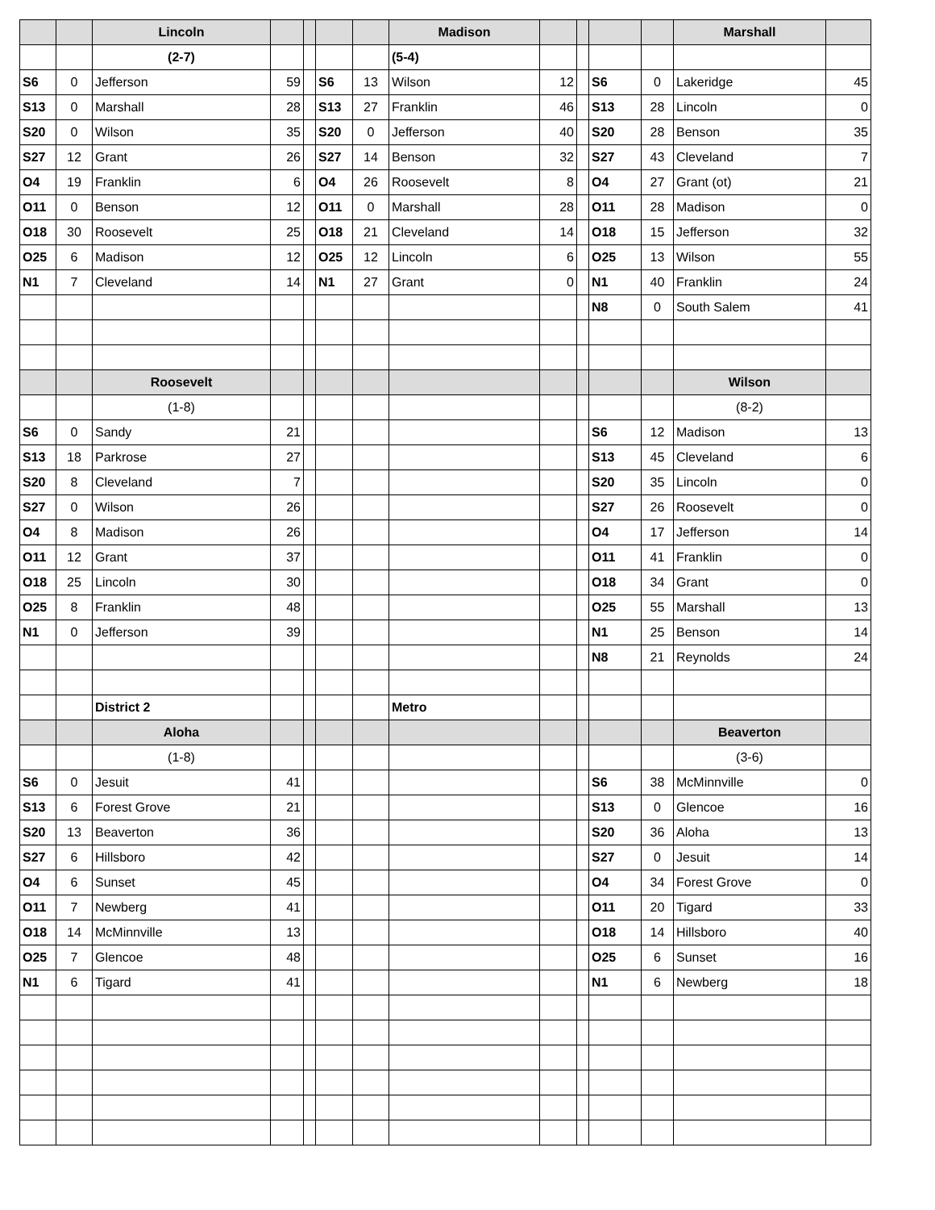| | | Lincoln | | | | | Madison | | | | | Marshall | |
| | | (2-7) | | | | | (5-4) | | | | | | |
| S6 | 0 | Jefferson | 59 | | S6 | 13 | Wilson | 12 | | S6 | 0 | Lakeridge | 45 |
| S13 | 0 | Marshall | 28 | | S13 | 27 | Franklin | 46 | | S13 | 28 | Lincoln | 0 |
| S20 | 0 | Wilson | 35 | | S20 | 0 | Jefferson | 40 | | S20 | 28 | Benson | 35 |
| S27 | 12 | Grant | 26 | | S27 | 14 | Benson | 32 | | S27 | 43 | Cleveland | 7 |
| O4 | 19 | Franklin | 6 | | O4 | 26 | Roosevelt | 8 | | O4 | 27 | Grant (ot) | 21 |
| O11 | 0 | Benson | 12 | | O11 | 0 | Marshall | 28 | | O11 | 28 | Madison | 0 |
| O18 | 30 | Roosevelt | 25 | | O18 | 21 | Cleveland | 14 | | O18 | 15 | Jefferson | 32 |
| O25 | 6 | Madison | 12 | | O25 | 12 | Lincoln | 6 | | O25 | 13 | Wilson | 55 |
| N1 | 7 | Cleveland | 14 | | N1 | 27 | Grant | 0 | | N1 | 40 | Franklin | 24 |
| | | | | | | | | | | N8 | 0 | South Salem | 41 |
| | | Roosevelt | | | | | | | | | | Wilson | |
| | | (1-8) | | | | | | | | | | (8-2) | |
| S6 | 0 | Sandy | 21 | | | | | | | S6 | 12 | Madison | 13 |
| S13 | 18 | Parkrose | 27 | | | | | | | S13 | 45 | Cleveland | 6 |
| S20 | 8 | Cleveland | 7 | | | | | | | S20 | 35 | Lincoln | 0 |
| S27 | 0 | Wilson | 26 | | | | | | | S27 | 26 | Roosevelt | 0 |
| O4 | 8 | Madison | 26 | | | | | | | O4 | 17 | Jefferson | 14 |
| O11 | 12 | Grant | 37 | | | | | | | O11 | 41 | Franklin | 0 |
| O18 | 25 | Lincoln | 30 | | | | | | | O18 | 34 | Grant | 0 |
| O25 | 8 | Franklin | 48 | | | | | | | O25 | 55 | Marshall | 13 |
| N1 | 0 | Jefferson | 39 | | | | | | | N1 | 25 | Benson | 14 |
| | | | | | | | | | | N8 | 21 | Reynolds | 24 |
| | | District 2 | | | | | Metro | | | | | | |
| | | Aloha | | | | | | | | | | Beaverton | |
| | | (1-8) | | | | | | | | | | (3-6) | |
| S6 | 0 | Jesuit | 41 | | | | | | | S6 | 38 | McMinnville | 0 |
| S13 | 6 | Forest Grove | 21 | | | | | | | S13 | 0 | Glencoe | 16 |
| S20 | 13 | Beaverton | 36 | | | | | | | S20 | 36 | Aloha | 13 |
| S27 | 6 | Hillsboro | 42 | | | | | | | S27 | 0 | Jesuit | 14 |
| O4 | 6 | Sunset | 45 | | | | | | | O4 | 34 | Forest Grove | 0 |
| O11 | 7 | Newberg | 41 | | | | | | | O11 | 20 | Tigard | 33 |
| O18 | 14 | McMinnville | 13 | | | | | | | O18 | 14 | Hillsboro | 40 |
| O25 | 7 | Glencoe | 48 | | | | | | | O25 | 6 | Sunset | 16 |
| N1 | 6 | Tigard | 41 | | | | | | | N1 | 6 | Newberg | 18 |